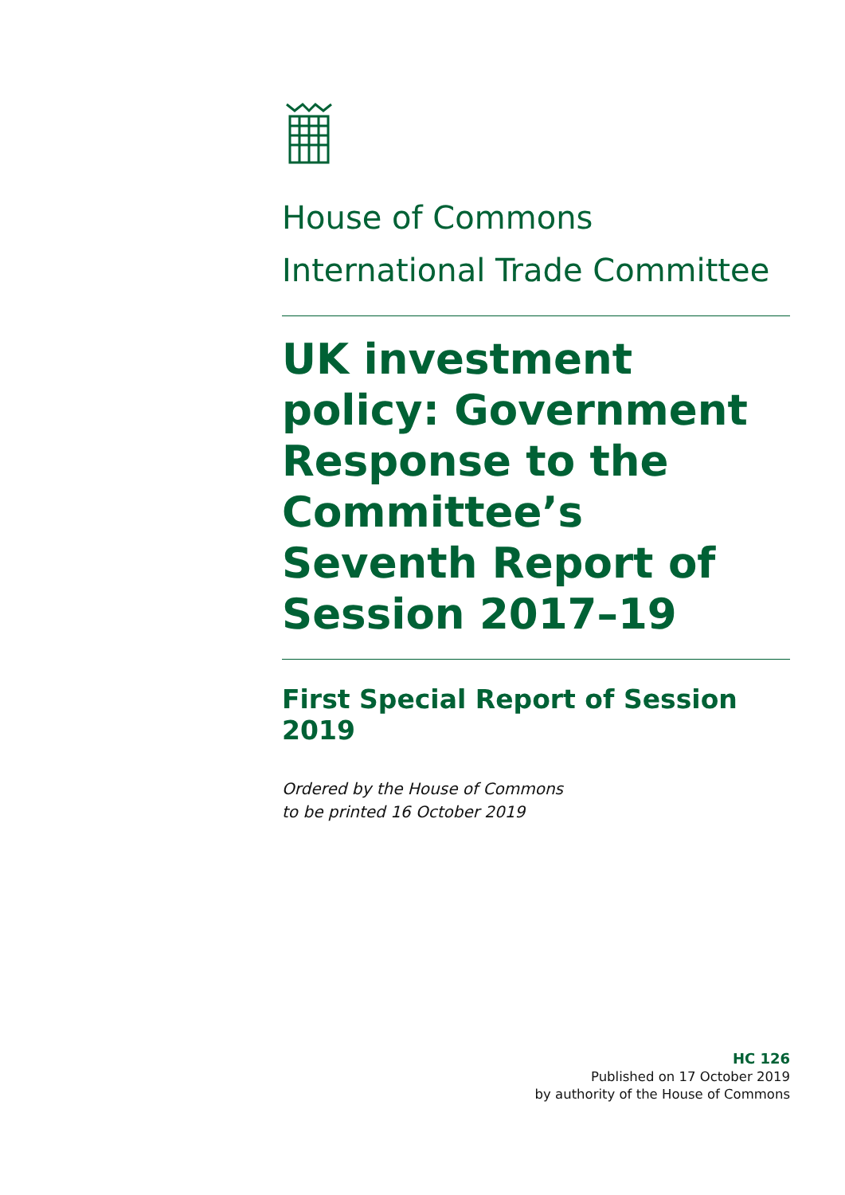House of Commons
International Trade Committee
UK investment policy: Government Response to the Committee’s Seventh Report of Session 2017–19
First Special Report of Session 2019
Ordered by the House of Commons
to be printed 16 October 2019
HC 126
Published on 17 October 2019
by authority of the House of Commons